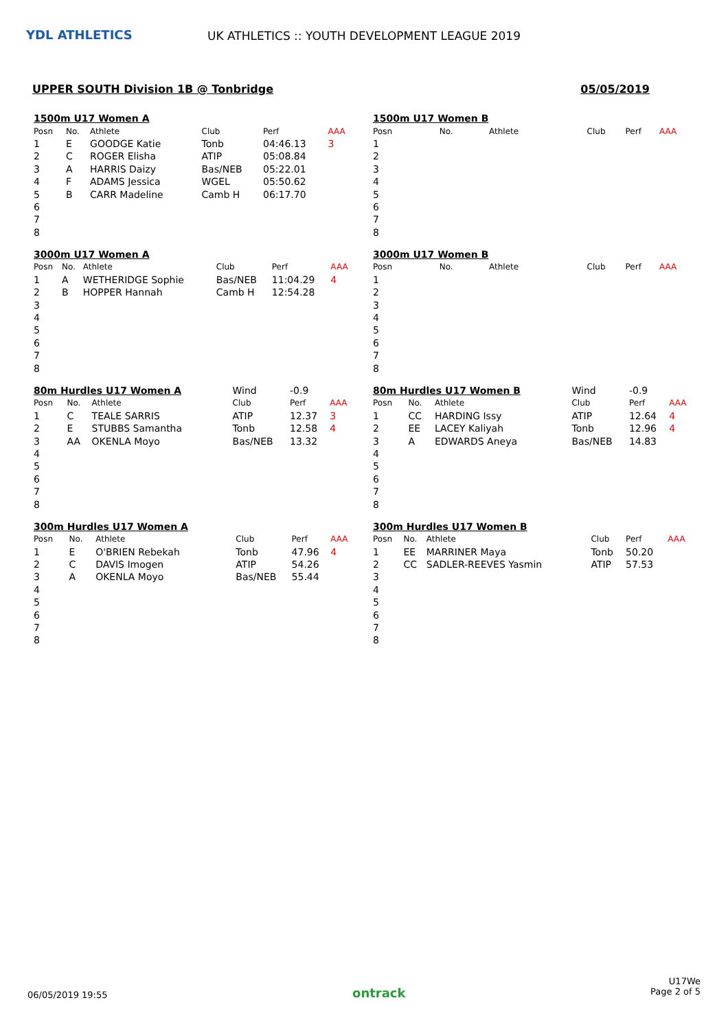YDL ATHLETICS
UK ATHLETICS :: YOUTH DEVELOPMENT LEAGUE 2019
UPPER SOUTH Division 1B @ Tonbridge 05/05/2019
| 1500m U17 Women A | | | | | |
| Posn | No. | Athlete | Club | Perf | AAA |
| 1 | E | GOODGE Katie | Tonb | 04:46.13 | 3 |
| 2 | C | ROGER Elisha | ATIP | 05:08.84 | |
| 3 | A | HARRIS Daizy | Bas/NEB | 05:22.01 | |
| 4 | F | ADAMS Jessica | WGEL | 05:50.62 | |
| 5 | B | CARR Madeline | Camb H | 06:17.70 | |
| 6 | | | | | |
| 7 | | | | | |
| 8 | | | | | |
| 1500m U17 Women B | | | | | |
| Posn | No. | Athlete | Club | Perf | AAA |
| 1 | | | | | |
| 2 | | | | | |
| 3 | | | | | |
| 4 | | | | | |
| 5 | | | | | |
| 6 | | | | | |
| 7 | | | | | |
| 8 | | | | | |
| 3000m U17 Women A | | | | | |
| Posn | No. | Athlete | Club | Perf | AAA |
| 1 | A | WETHERIDGE Sophie | Bas/NEB | 11:04.29 | 4 |
| 2 | B | HOPPER Hannah | Camb H | 12:54.28 | |
| 3 | | | | | |
| 4 | | | | | |
| 5 | | | | | |
| 6 | | | | | |
| 7 | | | | | |
| 8 | | | | | |
| 3000m U17 Women B | | | | | |
| Posn | No. | Athlete | Club | Perf | AAA |
| 1 | | | | | |
| 2 | | | | | |
| 3 | | | | | |
| 4 | | | | | |
| 5 | | | | | |
| 6 | | | | | |
| 7 | | | | | |
| 8 | | | | | |
| 80m Hurdles U17 Women A | | | Wind | -0.9 | |
| Posn | No. | Athlete | Club | Perf | AAA |
| 1 | C | TEALE SARRIS | ATIP | 12.37 | 3 |
| 2 | E | STUBBS Samantha | Tonb | 12.58 | 4 |
| 3 | AA | OKENLA Moyo | Bas/NEB | 13.32 | |
| 4 | | | | | |
| 5 | | | | | |
| 6 | | | | | |
| 7 | | | | | |
| 8 | | | | | |
| 80m Hurdles U17 Women B | | | Wind | -0.9 | |
| Posn | No. | Athlete | Club | Perf | AAA |
| 1 | CC | HARDING Issy | ATIP | 12.64 | 4 |
| 2 | EE | LACEY Kaliyah | Tonb | 12.96 | 4 |
| 3 | A | EDWARDS Aneya | Bas/NEB | 14.83 | |
| 4 | | | | | |
| 5 | | | | | |
| 6 | | | | | |
| 7 | | | | | |
| 8 | | | | | |
| 300m Hurdles U17 Women A | | | | | |
| Posn | No. | Athlete | Club | Perf | AAA |
| 1 | E | O'BRIEN Rebekah | Tonb | 47.96 | 4 |
| 2 | C | DAVIS Imogen | ATIP | 54.26 | |
| 3 | A | OKENLA Moyo | Bas/NEB | 55.44 | |
| 4 | | | | | |
| 5 | | | | | |
| 6 | | | | | |
| 7 | | | | | |
| 8 | | | | | |
| 300m Hurdles U17 Women B | | | | | |
| Posn | No. | Athlete | Club | Perf | AAA |
| 1 | EE | MARRINER Maya | Tonb | 50.20 | |
| 2 | CC | SADLER-REEVES Yasmin | ATIP | 57.53 | |
| 3 | | | | | |
| 4 | | | | | |
| 5 | | | | | |
| 6 | | | | | |
| 7 | | | | | |
| 8 | | | | | |
06/05/2019 19:55 ontrack U17We
Page 2 of 5